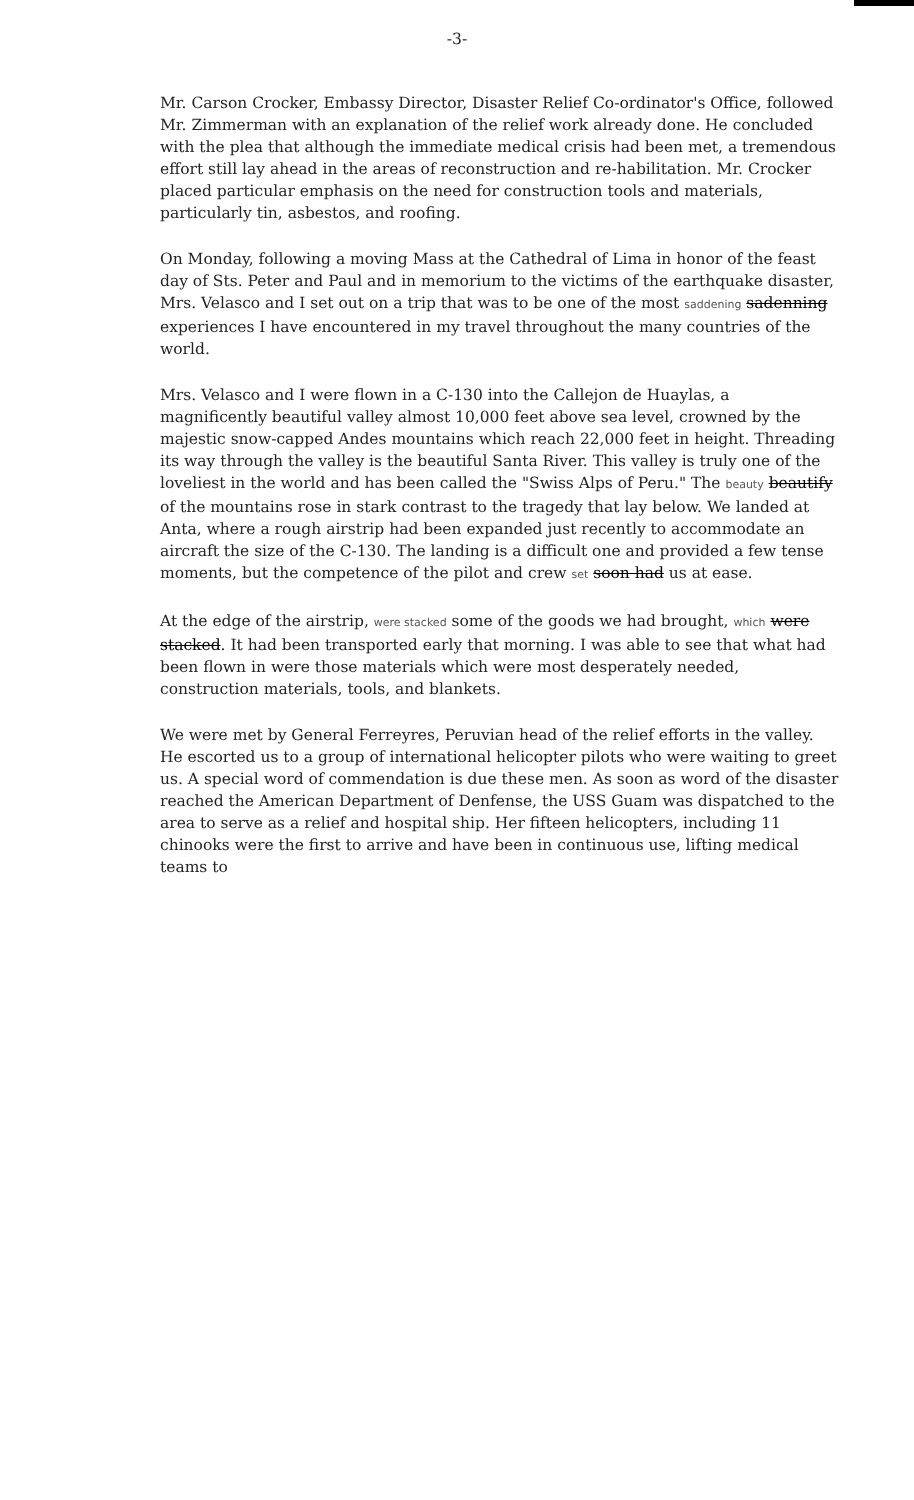-3-
Mr. Carson Crocker, Embassy Director, Disaster Relief Co-ordinator's Office, followed Mr. Zimmerman with an explanation of the relief work already done. He concluded with the plea that although the immediate medical crisis had been met, a tremendous effort still lay ahead in the areas of reconstruction and re-habilitation. Mr. Crocker placed particular emphasis on the need for construction tools and materials, particularly tin, asbestos, and roofing.
On Monday, following a moving Mass at the Cathedral of Lima in honor of the feast day of Sts. Peter and Paul and in memorium to the victims of the earthquake disaster, Mrs. Velasco and I set out on a trip that was to be one of the most saddening sadenning experiences I have encountered in my travel throughout the many countries of the world.
Mrs. Velasco and I were flown in a C-130 into the Callejon de Huaylas, a magnificently beautiful valley almost 10,000 feet above sea level, crowned by the majestic snow-capped Andes mountains which reach 22,000 feet in height. Threading its way through the valley is the beautiful Santa River. This valley is truly one of the loveliest in the world and has been called the "Swiss Alps of Peru." The beauty beautify of the mountains rose in stark contrast to the tragedy that lay below. We landed at Anta, where a rough airstrip had been expanded just recently to accommodate an aircraft the size of the C-130. The landing is a difficult one and provided a few tense moments, but the competence of the pilot and crew set soon had us at ease.
At the edge of the airstrip, were stacked some of the goods we had brought, which were stacked. It had been transported early that morning. I was able to see that what had been flown in were those materials which were most desperately needed, construction materials, tools, and blankets.
We were met by General Ferreyres, Peruvian head of the relief efforts in the valley. He escorted us to a group of international helicopter pilots who were waiting to greet us. A special word of commendation is due these men. As soon as word of the disaster reached the American Department of Denfense, the USS Guam was dispatched to the area to serve as a relief and hospital ship. Her fifteen helicopters, including 11 chinooks were the first to arrive and have been in continuous use, lifting medical teams to